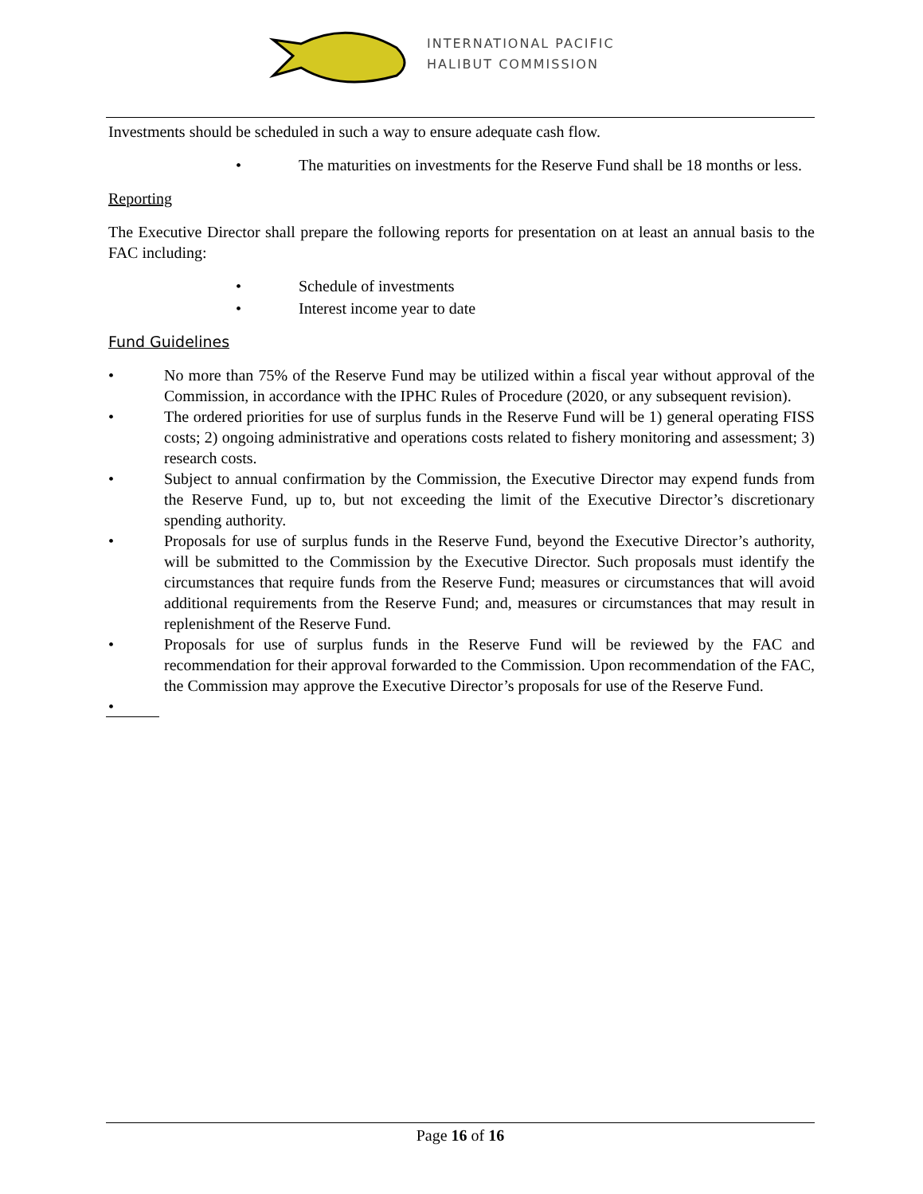INTERNATIONAL PACIFIC
HALIBUT COMMISSION
Investments should be scheduled in such a way to ensure adequate cash flow.
• The maturities on investments for the Reserve Fund shall be 18 months or less.
Reporting
The Executive Director shall prepare the following reports for presentation on at least an annual basis to the FAC including:
• Schedule of investments
• Interest income year to date
Fund Guidelines
• No more than 75% of the Reserve Fund may be utilized within a fiscal year without approval of the Commission, in accordance with the IPHC Rules of Procedure (2020, or any subsequent revision).
• The ordered priorities for use of surplus funds in the Reserve Fund will be 1) general operating FISS costs; 2) ongoing administrative and operations costs related to fishery monitoring and assessment; 3) research costs.
• Subject to annual confirmation by the Commission, the Executive Director may expend funds from the Reserve Fund, up to, but not exceeding the limit of the Executive Director’s discretionary spending authority.
• Proposals for use of surplus funds in the Reserve Fund, beyond the Executive Director’s authority, will be submitted to the Commission by the Executive Director. Such proposals must identify the circumstances that require funds from the Reserve Fund; measures or circumstances that will avoid additional requirements from the Reserve Fund; and, measures or circumstances that may result in replenishment of the Reserve Fund.
• Proposals for use of surplus funds in the Reserve Fund will be reviewed by the FAC and recommendation for their approval forwarded to the Commission. Upon recommendation of the FAC, the Commission may approve the Executive Director’s proposals for use of the Reserve Fund.
•
Page 16 of 16